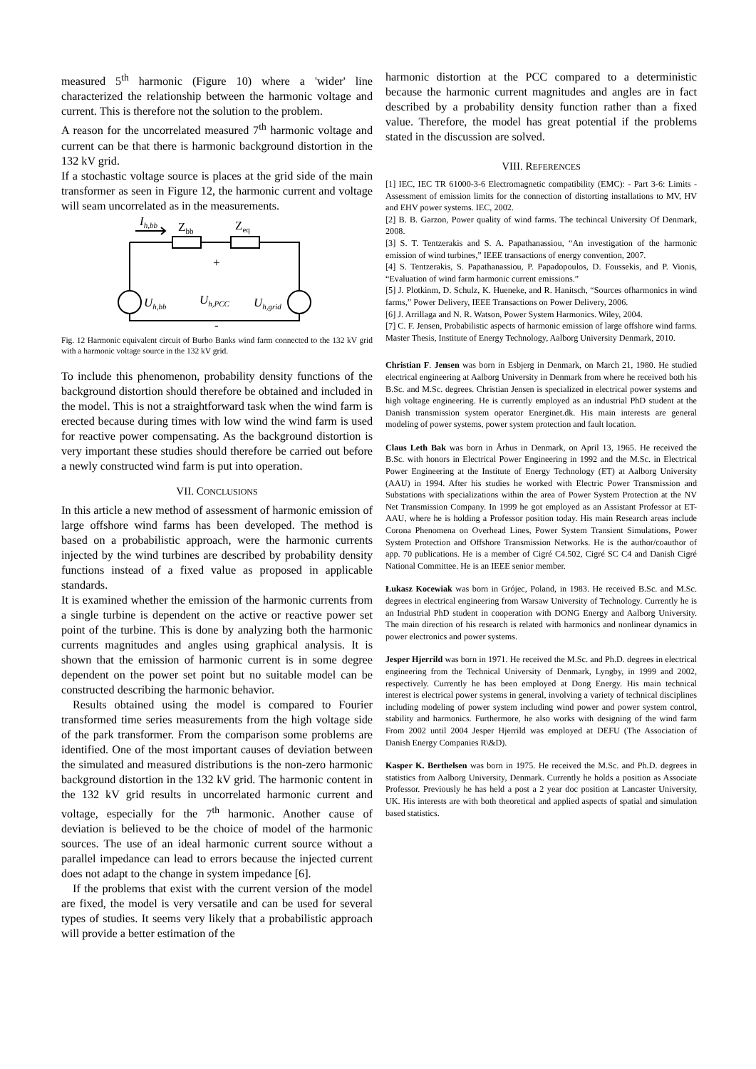measured 5<sup>th</sup> harmonic (Figure 10) where a 'wider' line characterized the relationship between the harmonic voltage and current. This is therefore not the solution to the problem.
A reason for the uncorrelated measured 7<sup>th</sup> harmonic voltage and current can be that there is harmonic background distortion in the 132 kV grid.
If a stochastic voltage source is places at the grid side of the main transformer as seen in Figure 12, the harmonic current and voltage will seam uncorrelated as in the measurements.
Ih,bb
Zbb
Zeq
+
Uh,bb
Uh,PCC
Uh,grid
-
Fig. 12 Harmonic equivalent circuit of Burbo Banks wind farm connected to the 132 kV grid with a harmonic voltage source in the 132 kV grid.
To include this phenomenon, probability density functions of the background distortion should therefore be obtained and included in the model. This is not a straightforward task when the wind farm is erected because during times with low wind the wind farm is used for reactive power compensating. As the background distortion is very important these studies should therefore be carried out before a newly constructed wind farm is put into operation.
VII. CONCLUSIONS
In this article a new method of assessment of harmonic emission of large offshore wind farms has been developed. The method is based on a probabilistic approach, were the harmonic currents injected by the wind turbines are described by probability density functions instead of a fixed value as proposed in applicable standards.
It is examined whether the emission of the harmonic currents from a single turbine is dependent on the active or reactive power set point of the turbine. This is done by analyzing both the harmonic currents magnitudes and angles using graphical analysis. It is shown that the emission of harmonic current is in some degree dependent on the power set point but no suitable model can be constructed describing the harmonic behavior.
Results obtained using the model is compared to Fourier transformed time series measurements from the high voltage side of the park transformer. From the comparison some problems are identified. One of the most important causes of deviation between the simulated and measured distributions is the non-zero harmonic background distortion in the 132 kV grid. The harmonic content in the 132 kV grid results in uncorrelated harmonic current and voltage, especially for the 7<sup>th</sup> harmonic. Another cause of deviation is believed to be the choice of model of the harmonic sources. The use of an ideal harmonic current source without a parallel impedance can lead to errors because the injected current does not adapt to the change in system impedance [6].
If the problems that exist with the current version of the model are fixed, the model is very versatile and can be used for several types of studies. It seems very likely that a probabilistic approach will provide a better estimation of the
harmonic distortion at the PCC compared to a deterministic because the harmonic current magnitudes and angles are in fact described by a probability density function rather than a fixed value. Therefore, the model has great potential if the problems stated in the discussion are solved.
VIII. REFERENCES
[1] IEC, IEC TR 61000-3-6 Electromagnetic compatibility (EMC): - Part 3-6: Limits - Assessment of emission limits for the connection of distorting installations to MV, HV and EHV power systems. IEC, 2002.
[2] B. B. Garzon, Power quality of wind farms. The techincal University Of Denmark, 2008.
[3] S. T. Tentzerakis and S. A. Papathanassiou, “An investigation of the harmonic emission of wind turbines,” IEEE transactions of energy convention, 2007.
[4] S. Tentzerakis, S. Papathanassiou, P. Papadopoulos, D. Foussekis, and P. Vionis, “Evaluation of wind farm harmonic current emissions.”
[5] J. Plotkinm, D. Schulz, K. Hueneke, and R. Hanitsch, “Sources ofharmonics in wind farms,” Power Delivery, IEEE Transactions on Power Delivery, 2006.
[6] J. Arrillaga and N. R. Watson, Power System Harmonics. Wiley, 2004.
[7] C. F. Jensen, Probabilistic aspects of harmonic emission of large offshore wind farms. Master Thesis, Institute of Energy Technology, Aalborg University Denmark, 2010.
Christian F. Jensen was born in Esbjerg in Denmark, on March 21, 1980. He studied electrical engineering at Aalborg University in Denmark from where he received both his B.Sc. and M.Sc. degrees. Christian Jensen is specialized in electrical power systems and high voltage engineering. He is currently employed as an industrial PhD student at the Danish transmission system operator Energinet.dk. His main interests are general modeling of power systems, power system protection and fault location.
Claus Leth Bak was born in Århus in Denmark, on April 13, 1965. He received the B.Sc. with honors in Electrical Power Engineering in 1992 and the M.Sc. in Electrical Power Engineering at the Institute of Energy Technology (ET) at Aalborg University (AAU) in 1994. After his studies he worked with Electric Power Transmission and Substations with specializations within the area of Power System Protection at the NV Net Transmission Company. In 1999 he got employed as an Assistant Professor at ET-AAU, where he is holding a Professor position today. His main Research areas include Corona Phenomena on Overhead Lines, Power System Transient Simulations, Power System Protection and Offshore Transmission Networks. He is the author/coauthor of app. 70 publications. He is a member of Cigré C4.502, Cigré SC C4 and Danish Cigré National Committee. He is an IEEE senior member.
Łukasz Kocewiak was born in Grójec, Poland, in 1983. He received B.Sc. and M.Sc. degrees in electrical engineering from Warsaw University of Technology. Currently he is an Industrial PhD student in cooperation with DONG Energy and Aalborg University. The main direction of his research is related with harmonics and nonlinear dynamics in power electronics and power systems.
Jesper Hjerrild was born in 1971. He received the M.Sc. and Ph.D. degrees in electrical engineering from the Technical University of Denmark, Lyngby, in 1999 and 2002, respectively. Currently he has been employed at Dong Energy. His main technical interest is electrical power systems in general, involving a variety of technical disciplines including modeling of power system including wind power and power system control, stability and harmonics. Furthermore, he also works with designing of the wind farm From 2002 until 2004 Jesper Hjerrild was employed at DEFU (The Association of Danish Energy Companies R\&D).
Kasper K. Berthelsen was born in 1975. He received the M.Sc. and Ph.D. degrees in statistics from Aalborg University, Denmark. Currently he holds a position as Associate Professor. Previously he has held a post a 2 year doc position at Lancaster University, UK. His interests are with both theoretical and applied aspects of spatial and simulation based statistics.